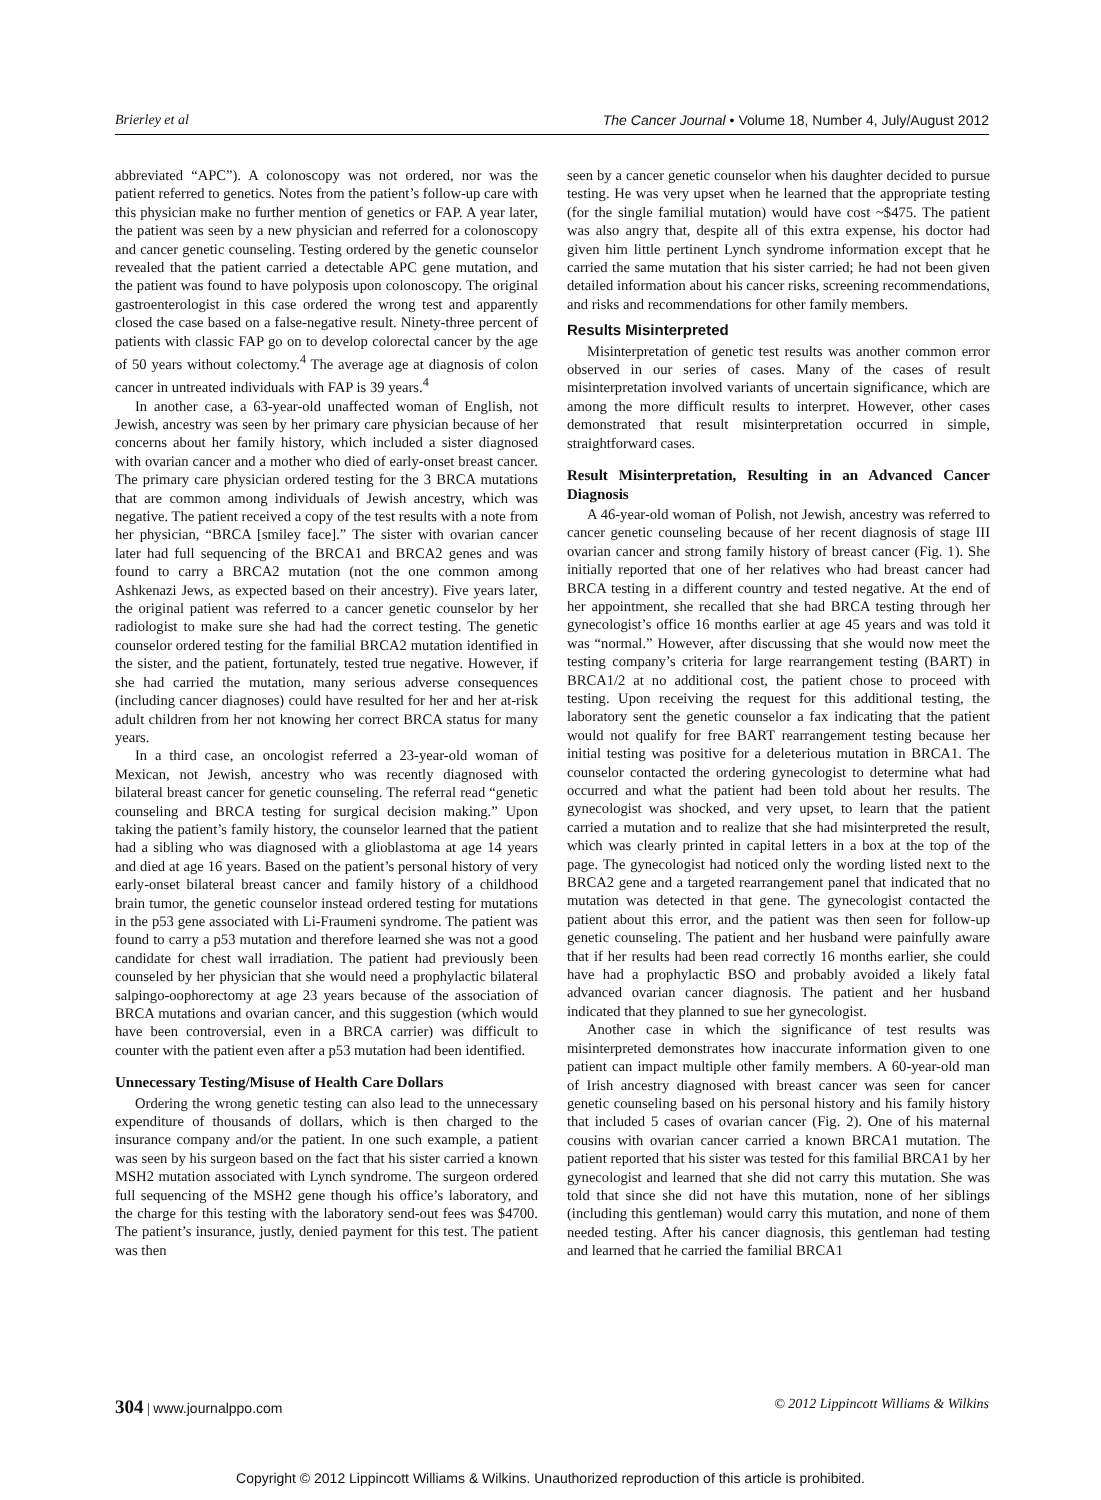Brierley et al The Cancer Journal • Volume 18, Number 4, July/August 2012
abbreviated “APC”). A colonoscopy was not ordered, nor was the patient referred to genetics. Notes from the patient’s follow-up care with this physician make no further mention of genetics or FAP. A year later, the patient was seen by a new physician and referred for a colonoscopy and cancer genetic counseling. Testing ordered by the genetic counselor revealed that the patient carried a detectable APC gene mutation, and the patient was found to have polyposis upon colonoscopy. The original gastroenterologist in this case ordered the wrong test and apparently closed the case based on a false-negative result. Ninety-three percent of patients with classic FAP go on to develop colorectal cancer by the age of 50 years without colectomy.<sup>4</sup> The average age at diagnosis of colon cancer in untreated individuals with FAP is 39 years.<sup>4</sup>
In another case, a 63-year-old unaffected woman of English, not Jewish, ancestry was seen by her primary care physician because of her concerns about her family history, which included a sister diagnosed with ovarian cancer and a mother who died of early-onset breast cancer. The primary care physician ordered testing for the 3 BRCA mutations that are common among individuals of Jewish ancestry, which was negative. The patient received a copy of the test results with a note from her physician, “BRCA [smiley face].” The sister with ovarian cancer later had full sequencing of the BRCA1 and BRCA2 genes and was found to carry a BRCA2 mutation (not the one common among Ashkenazi Jews, as expected based on their ancestry). Five years later, the original patient was referred to a cancer genetic counselor by her radiologist to make sure she had had the correct testing. The genetic counselor ordered testing for the familial BRCA2 mutation identified in the sister, and the patient, fortunately, tested true negative. However, if she had carried the mutation, many serious adverse consequences (including cancer diagnoses) could have resulted for her and her at-risk adult children from her not knowing her correct BRCA status for many years.
In a third case, an oncologist referred a 23-year-old woman of Mexican, not Jewish, ancestry who was recently diagnosed with bilateral breast cancer for genetic counseling. The referral read “genetic counseling and BRCA testing for surgical decision making.” Upon taking the patient’s family history, the counselor learned that the patient had a sibling who was diagnosed with a glioblastoma at age 14 years and died at age 16 years. Based on the patient’s personal history of very early-onset bilateral breast cancer and family history of a childhood brain tumor, the genetic counselor instead ordered testing for mutations in the p53 gene associated with Li-Fraumeni syndrome. The patient was found to carry a p53 mutation and therefore learned she was not a good candidate for chest wall irradiation. The patient had previously been counseled by her physician that she would need a prophylactic bilateral salpingo-oophorectomy at age 23 years because of the association of BRCA mutations and ovarian cancer, and this suggestion (which would have been controversial, even in a BRCA carrier) was difficult to counter with the patient even after a p53 mutation had been identified.
Unnecessary Testing/Misuse of Health Care Dollars
Ordering the wrong genetic testing can also lead to the unnecessary expenditure of thousands of dollars, which is then charged to the insurance company and/or the patient. In one such example, a patient was seen by his surgeon based on the fact that his sister carried a known MSH2 mutation associated with Lynch syndrome. The surgeon ordered full sequencing of the MSH2 gene though his office’s laboratory, and the charge for this testing with the laboratory send-out fees was $4700. The patient’s insurance, justly, denied payment for this test. The patient was then
seen by a cancer genetic counselor when his daughter decided to pursue testing. He was very upset when he learned that the appropriate testing (for the single familial mutation) would have cost ~$475. The patient was also angry that, despite all of this extra expense, his doctor had given him little pertinent Lynch syndrome information except that he carried the same mutation that his sister carried; he had not been given detailed information about his cancer risks, screening recommendations, and risks and recommendations for other family members.
Results Misinterpreted
Misinterpretation of genetic test results was another common error observed in our series of cases. Many of the cases of result misinterpretation involved variants of uncertain significance, which are among the more difficult results to interpret. However, other cases demonstrated that result misinterpretation occurred in simple, straightforward cases.
Result Misinterpretation, Resulting in an Advanced Cancer Diagnosis
A 46-year-old woman of Polish, not Jewish, ancestry was referred to cancer genetic counseling because of her recent diagnosis of stage III ovarian cancer and strong family history of breast cancer (Fig. 1). She initially reported that one of her relatives who had breast cancer had BRCA testing in a different country and tested negative. At the end of her appointment, she recalled that she had BRCA testing through her gynecologist’s office 16 months earlier at age 45 years and was told it was “normal.” However, after discussing that she would now meet the testing company’s criteria for large rearrangement testing (BART) in BRCA1/2 at no additional cost, the patient chose to proceed with testing. Upon receiving the request for this additional testing, the laboratory sent the genetic counselor a fax indicating that the patient would not qualify for free BART rearrangement testing because her initial testing was positive for a deleterious mutation in BRCA1. The counselor contacted the ordering gynecologist to determine what had occurred and what the patient had been told about her results. The gynecologist was shocked, and very upset, to learn that the patient carried a mutation and to realize that she had misinterpreted the result, which was clearly printed in capital letters in a box at the top of the page. The gynecologist had noticed only the wording listed next to the BRCA2 gene and a targeted rearrangement panel that indicated that no mutation was detected in that gene. The gynecologist contacted the patient about this error, and the patient was then seen for follow-up genetic counseling. The patient and her husband were painfully aware that if her results had been read correctly 16 months earlier, she could have had a prophylactic BSO and probably avoided a likely fatal advanced ovarian cancer diagnosis. The patient and her husband indicated that they planned to sue her gynecologist.
Another case in which the significance of test results was misinterpreted demonstrates how inaccurate information given to one patient can impact multiple other family members. A 60-year-old man of Irish ancestry diagnosed with breast cancer was seen for cancer genetic counseling based on his personal history and his family history that included 5 cases of ovarian cancer (Fig. 2). One of his maternal cousins with ovarian cancer carried a known BRCA1 mutation. The patient reported that his sister was tested for this familial BRCA1 by her gynecologist and learned that she did not carry this mutation. She was told that since she did not have this mutation, none of her siblings (including this gentleman) would carry this mutation, and none of them needed testing. After his cancer diagnosis, this gentleman had testing and learned that he carried the familial BRCA1
304 | www.journalppo.com © 2012 Lippincott Williams & Wilkins
Copyright © 2012 Lippincott Williams & Wilkins. Unauthorized reproduction of this article is prohibited.